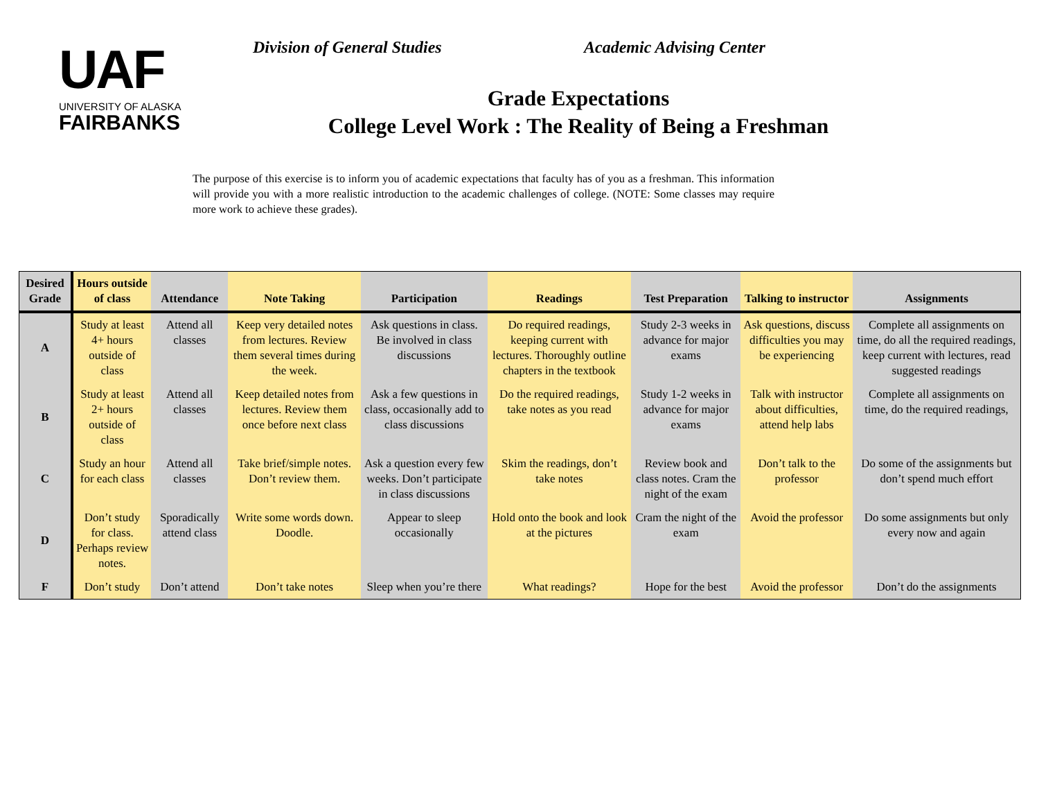UAF
UNIVERSITY OF ALASKA
FAIRBANKS
Division of General Studies Academic Advising Center
Grade Expectations
College Level Work : The Reality of Being a Freshman
The purpose of this exercise is to inform you of academic expectations that faculty has of you as a freshman. This information will provide you with a more realistic introduction to the academic challenges of college. (NOTE: Some classes may require more work to achieve these grades).
| Desired Grade | Hours outside of class | Attendance | Note Taking | Participation | Readings | Test Preparation | Talking to instructor | Assignments |
| --- | --- | --- | --- | --- | --- | --- | --- | --- |
| A | Study at least 4+ hours outside of class | Attend all classes | Keep very detailed notes from lectures. Review them several times during the week. | Ask questions in class. Be involved in class discussions | Do required readings, keeping current with lectures. Thoroughly outline chapters in the textbook | Study 2-3 weeks in advance for major exams | Ask questions, discuss difficulties you may be experiencing | Complete all assignments on time, do all the required readings, keep current with lectures, read suggested readings |
| B | Study at least 2+ hours outside of class | Attend all classes | Keep detailed notes from lectures. Review them once before next class | Ask a few questions in class, occasionally add to class discussions | Do the required readings, take notes as you read | Study 1-2 weeks in advance for major exams | Talk with instructor about difficulties, attend help labs | Complete all assignments on time, do the required readings, |
| C | Study an hour for each class | Attend all classes | Take brief/simple notes. Don’t review them. | Ask a question every few weeks. Don’t participate in class discussions | Skim the readings, don’t take notes | Review book and class notes. Cram the night of the exam | Don’t talk to the professor | Do some of the assignments but don’t spend much effort |
| D | Don’t study for class. Perhaps review notes. | Sporadically attend class | Write some words down. Doodle. | Appear to sleep occasionally | Hold onto the book and look at the pictures | Cram the night of the exam | Avoid the professor | Do some assignments but only every now and again |
| F | Don’t study | Don’t attend | Don’t take notes | Sleep when you’re there | What readings? | Hope for the best | Avoid the professor | Don’t do the assignments |